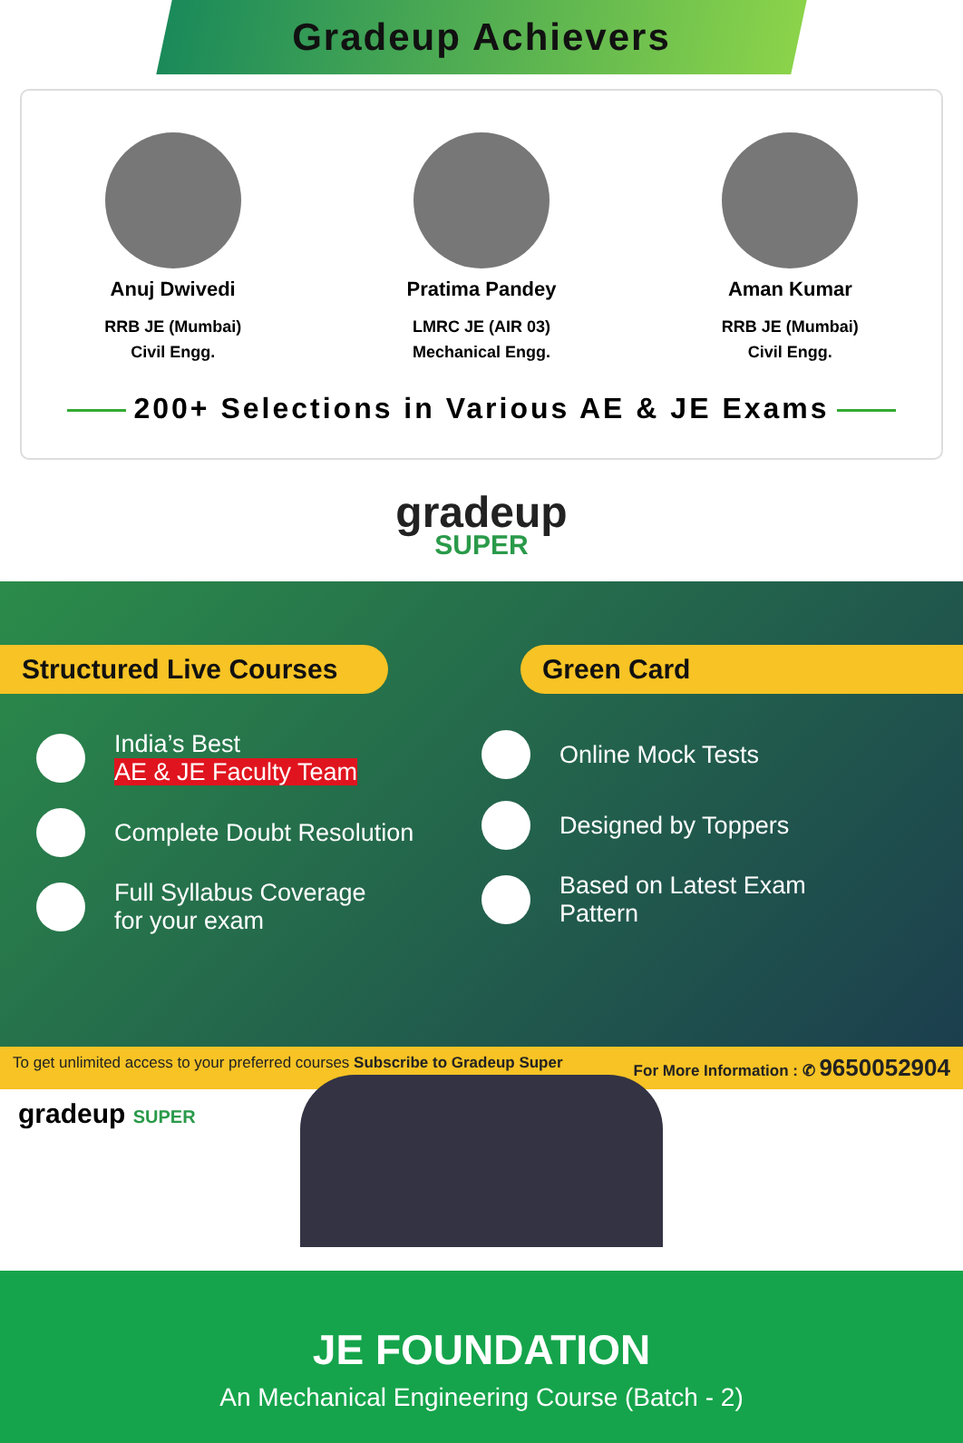Gradeup Achievers
Anuj Dwivedi
RRB JE (Mumbai)
Civil Engg.
Pratima Pandey
LMRC JE (AIR 03)
Mechanical Engg.
Aman Kumar
RRB JE (Mumbai)
Civil Engg.
200+ Selections in Various AE & JE Exams
gradeup
SUPER
Structured Live Courses
Green Card
India’s Best
AE & JE Faculty Team
Complete Doubt Resolution
Full Syllabus Coverage
for your exam
Online Mock Tests
Designed by Toppers
Based on Latest Exam
Pattern
To get unlimited access to your preferred courses Subscribe to Gradeup Super For More Information : ✆ 9650052904
gradeup SUPER
JE FOUNDATION
An Mechanical Engineering Course (Batch - 2)